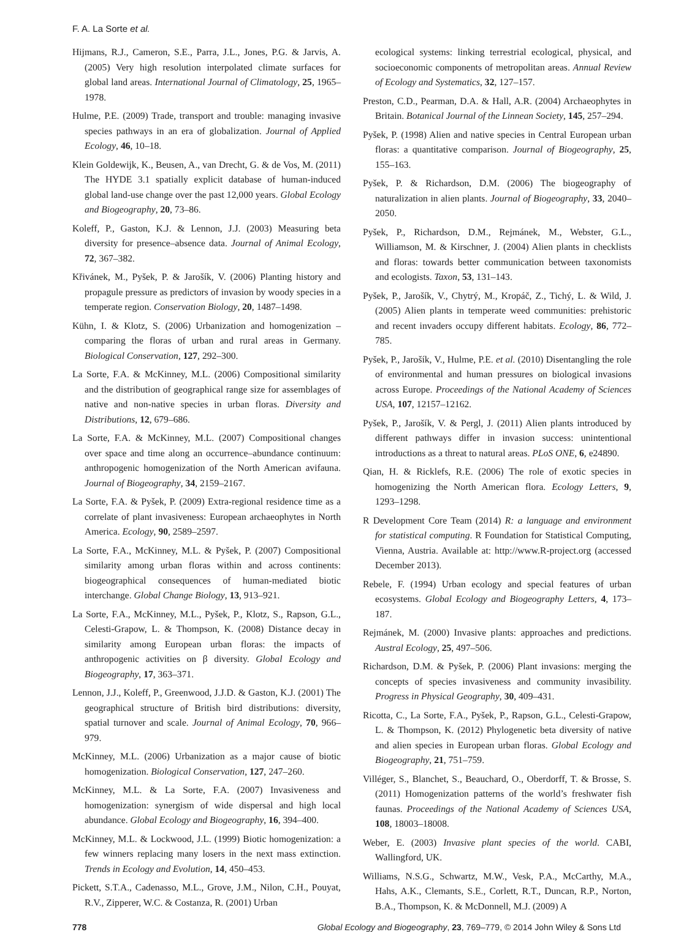F. A. La Sorte et al.
Hijmans, R.J., Cameron, S.E., Parra, J.L., Jones, P.G. & Jarvis, A. (2005) Very high resolution interpolated climate surfaces for global land areas. International Journal of Climatology, 25, 1965–1978.
Hulme, P.E. (2009) Trade, transport and trouble: managing invasive species pathways in an era of globalization. Journal of Applied Ecology, 46, 10–18.
Klein Goldewijk, K., Beusen, A., van Drecht, G. & de Vos, M. (2011) The HYDE 3.1 spatially explicit database of human-induced global land-use change over the past 12,000 years. Global Ecology and Biogeography, 20, 73–86.
Koleff, P., Gaston, K.J. & Lennon, J.J. (2003) Measuring beta diversity for presence–absence data. Journal of Animal Ecology, 72, 367–382.
Křivánek, M., Pyšek, P. & Jarošík, V. (2006) Planting history and propagule pressure as predictors of invasion by woody species in a temperate region. Conservation Biology, 20, 1487–1498.
Kühn, I. & Klotz, S. (2006) Urbanization and homogenization – comparing the floras of urban and rural areas in Germany. Biological Conservation, 127, 292–300.
La Sorte, F.A. & McKinney, M.L. (2006) Compositional similarity and the distribution of geographical range size for assemblages of native and non-native species in urban floras. Diversity and Distributions, 12, 679–686.
La Sorte, F.A. & McKinney, M.L. (2007) Compositional changes over space and time along an occurrence–abundance continuum: anthropogenic homogenization of the North American avifauna. Journal of Biogeography, 34, 2159–2167.
La Sorte, F.A. & Pyšek, P. (2009) Extra-regional residence time as a correlate of plant invasiveness: European archaeophytes in North America. Ecology, 90, 2589–2597.
La Sorte, F.A., McKinney, M.L. & Pyšek, P. (2007) Compositional similarity among urban floras within and across continents: biogeographical consequences of human-mediated biotic interchange. Global Change Biology, 13, 913–921.
La Sorte, F.A., McKinney, M.L., Pyšek, P., Klotz, S., Rapson, G.L., Celesti-Grapow, L. & Thompson, K. (2008) Distance decay in similarity among European urban floras: the impacts of anthropogenic activities on β diversity. Global Ecology and Biogeography, 17, 363–371.
Lennon, J.J., Koleff, P., Greenwood, J.J.D. & Gaston, K.J. (2001) The geographical structure of British bird distributions: diversity, spatial turnover and scale. Journal of Animal Ecology, 70, 966–979.
McKinney, M.L. (2006) Urbanization as a major cause of biotic homogenization. Biological Conservation, 127, 247–260.
McKinney, M.L. & La Sorte, F.A. (2007) Invasiveness and homogenization: synergism of wide dispersal and high local abundance. Global Ecology and Biogeography, 16, 394–400.
McKinney, M.L. & Lockwood, J.L. (1999) Biotic homogenization: a few winners replacing many losers in the next mass extinction. Trends in Ecology and Evolution, 14, 450–453.
Pickett, S.T.A., Cadenasso, M.L., Grove, J.M., Nilon, C.H., Pouyat, R.V., Zipperer, W.C. & Costanza, R. (2001) Urban
ecological systems: linking terrestrial ecological, physical, and socioeconomic components of metropolitan areas. Annual Review of Ecology and Systematics, 32, 127–157.
Preston, C.D., Pearman, D.A. & Hall, A.R. (2004) Archaeophytes in Britain. Botanical Journal of the Linnean Society, 145, 257–294.
Pyšek, P. (1998) Alien and native species in Central European urban floras: a quantitative comparison. Journal of Biogeography, 25, 155–163.
Pyšek, P. & Richardson, D.M. (2006) The biogeography of naturalization in alien plants. Journal of Biogeography, 33, 2040–2050.
Pyšek, P., Richardson, D.M., Rejmánek, M., Webster, G.L., Williamson, M. & Kirschner, J. (2004) Alien plants in checklists and floras: towards better communication between taxonomists and ecologists. Taxon, 53, 131–143.
Pyšek, P., Jarošík, V., Chytrý, M., Kropáč, Z., Tichý, L. & Wild, J. (2005) Alien plants in temperate weed communities: prehistoric and recent invaders occupy different habitats. Ecology, 86, 772–785.
Pyšek, P., Jarošík, V., Hulme, P.E. et al. (2010) Disentangling the role of environmental and human pressures on biological invasions across Europe. Proceedings of the National Academy of Sciences USA, 107, 12157–12162.
Pyšek, P., Jarošík, V. & Pergl, J. (2011) Alien plants introduced by different pathways differ in invasion success: unintentional introductions as a threat to natural areas. PLoS ONE, 6, e24890.
Qian, H. & Ricklefs, R.E. (2006) The role of exotic species in homogenizing the North American flora. Ecology Letters, 9, 1293–1298.
R Development Core Team (2014) R: a language and environment for statistical computing. R Foundation for Statistical Computing, Vienna, Austria. Available at: http://www.R-project.org (accessed December 2013).
Rebele, F. (1994) Urban ecology and special features of urban ecosystems. Global Ecology and Biogeography Letters, 4, 173–187.
Rejmánek, M. (2000) Invasive plants: approaches and predictions. Austral Ecology, 25, 497–506.
Richardson, D.M. & Pyšek, P. (2006) Plant invasions: merging the concepts of species invasiveness and community invasibility. Progress in Physical Geography, 30, 409–431.
Ricotta, C., La Sorte, F.A., Pyšek, P., Rapson, G.L., Celesti-Grapow, L. & Thompson, K. (2012) Phylogenetic beta diversity of native and alien species in European urban floras. Global Ecology and Biogeography, 21, 751–759.
Villéger, S., Blanchet, S., Beauchard, O., Oberdorff, T. & Brosse, S. (2011) Homogenization patterns of the world’s freshwater fish faunas. Proceedings of the National Academy of Sciences USA, 108, 18003–18008.
Weber, E. (2003) Invasive plant species of the world. CABI, Wallingford, UK.
Williams, N.S.G., Schwartz, M.W., Vesk, P.A., McCarthy, M.A., Hahs, A.K., Clemants, S.E., Corlett, R.T., Duncan, R.P., Norton, B.A., Thompson, K. & McDonnell, M.J. (2009) A
778 Global Ecology and Biogeography, 23, 769–779, © 2014 John Wiley & Sons Ltd